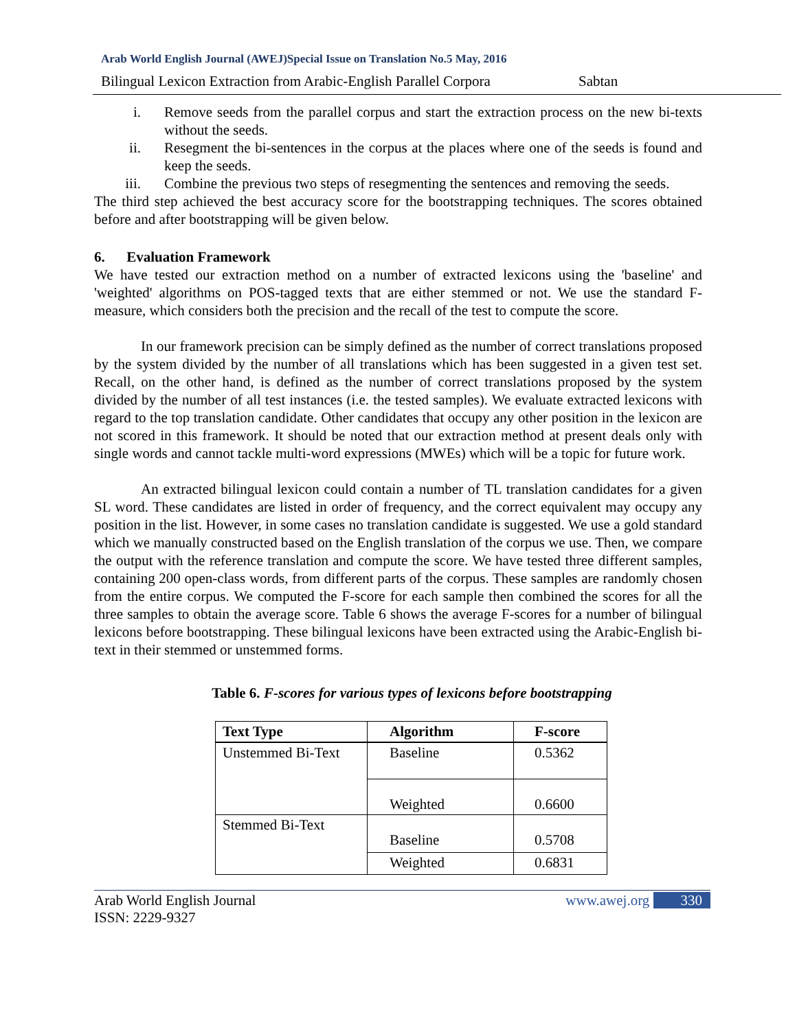Arab World English Journal (AWEJ)Special Issue on Translation No.5 May, 2016
Bilingual Lexicon Extraction from Arabic-English Parallel Corpora Sabtan
i. Remove seeds from the parallel corpus and start the extraction process on the new bi-texts without the seeds.
ii. Resegment the bi-sentences in the corpus at the places where one of the seeds is found and keep the seeds.
iii. Combine the previous two steps of resegmenting the sentences and removing the seeds.
The third step achieved the best accuracy score for the bootstrapping techniques. The scores obtained before and after bootstrapping will be given below.
6. Evaluation Framework
We have tested our extraction method on a number of extracted lexicons using the 'baseline' and 'weighted' algorithms on POS-tagged texts that are either stemmed or not. We use the standard F-measure, which considers both the precision and the recall of the test to compute the score.
In our framework precision can be simply defined as the number of correct translations proposed by the system divided by the number of all translations which has been suggested in a given test set. Recall, on the other hand, is defined as the number of correct translations proposed by the system divided by the number of all test instances (i.e. the tested samples). We evaluate extracted lexicons with regard to the top translation candidate. Other candidates that occupy any other position in the lexicon are not scored in this framework. It should be noted that our extraction method at present deals only with single words and cannot tackle multi-word expressions (MWEs) which will be a topic for future work.
An extracted bilingual lexicon could contain a number of TL translation candidates for a given SL word. These candidates are listed in order of frequency, and the correct equivalent may occupy any position in the list. However, in some cases no translation candidate is suggested. We use a gold standard which we manually constructed based on the English translation of the corpus we use. Then, we compare the output with the reference translation and compute the score. We have tested three different samples, containing 200 open-class words, from different parts of the corpus. These samples are randomly chosen from the entire corpus. We computed the F-score for each sample then combined the scores for all the three samples to obtain the average score. Table 6 shows the average F-scores for a number of bilingual lexicons before bootstrapping. These bilingual lexicons have been extracted using the Arabic-English bi-text in their stemmed or unstemmed forms.
Table 6. F-scores for various types of lexicons before bootstrapping
| Text Type | Algorithm | F-score |
| --- | --- | --- |
| Unstemmed Bi-Text | Baseline | 0.5362 |
| | Weighted | 0.6600 |
| Stemmed Bi-Text | Baseline | 0.5708 |
| | Weighted | 0.6831 |
Arab World English Journal
ISSN: 2229-9327 www.awej.org 330